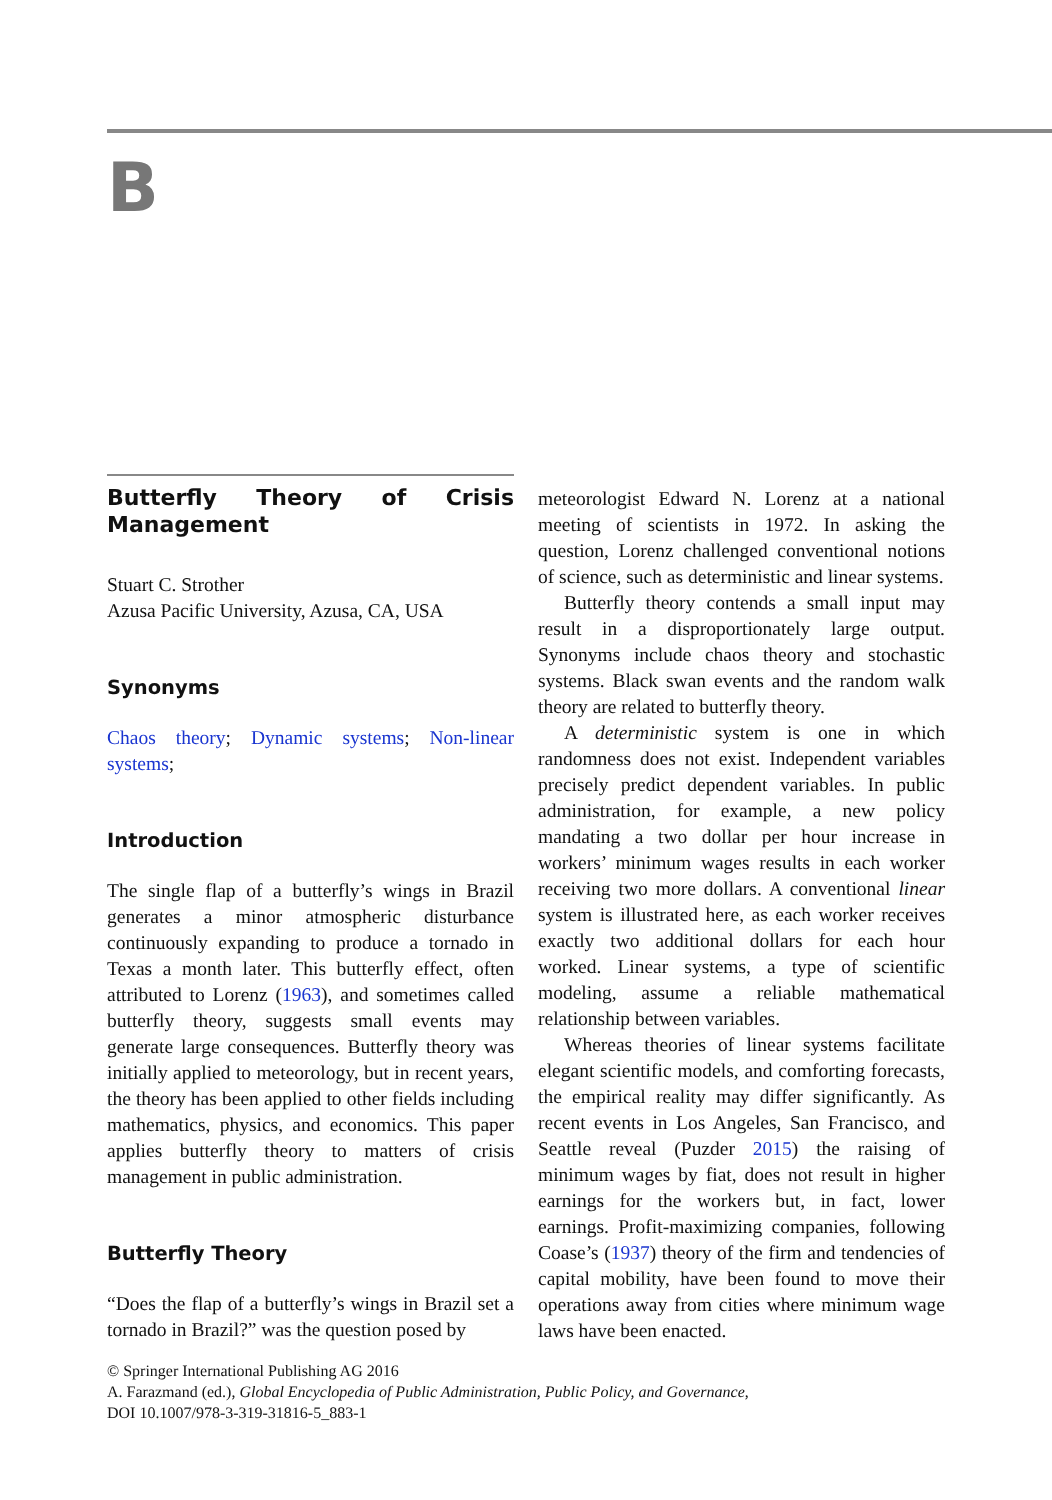B
Butterfly Theory of Crisis Management
Stuart C. Strother
Azusa Pacific University, Azusa, CA, USA
Synonyms
Chaos theory; Dynamic systems; Non-linear systems;
Introduction
The single flap of a butterfly’s wings in Brazil generates a minor atmospheric disturbance continuously expanding to produce a tornado in Texas a month later. This butterfly effect, often attributed to Lorenz (1963), and sometimes called butterfly theory, suggests small events may generate large consequences. Butterfly theory was initially applied to meteorology, but in recent years, the theory has been applied to other fields including mathematics, physics, and economics. This paper applies butterfly theory to matters of crisis management in public administration.
Butterfly Theory
“Does the flap of a butterfly’s wings in Brazil set a tornado in Brazil?” was the question posed by
meteorologist Edward N. Lorenz at a national meeting of scientists in 1972. In asking the question, Lorenz challenged conventional notions of science, such as deterministic and linear systems.
Butterfly theory contends a small input may result in a disproportionately large output. Synonyms include chaos theory and stochastic systems. Black swan events and the random walk theory are related to butterfly theory.
A deterministic system is one in which randomness does not exist. Independent variables precisely predict dependent variables. In public administration, for example, a new policy mandating a two dollar per hour increase in workers’ minimum wages results in each worker receiving two more dollars. A conventional linear system is illustrated here, as each worker receives exactly two additional dollars for each hour worked. Linear systems, a type of scientific modeling, assume a reliable mathematical relationship between variables.
Whereas theories of linear systems facilitate elegant scientific models, and comforting forecasts, the empirical reality may differ significantly. As recent events in Los Angeles, San Francisco, and Seattle reveal (Puzder 2015) the raising of minimum wages by fiat, does not result in higher earnings for the workers but, in fact, lower earnings. Profit-maximizing companies, following Coase’s (1937) theory of the firm and tendencies of capital mobility, have been found to move their operations away from cities where minimum wage laws have been enacted.
© Springer International Publishing AG 2016
A. Farazmand (ed.), Global Encyclopedia of Public Administration, Public Policy, and Governance,
DOI 10.1007/978-3-319-31816-5_883-1